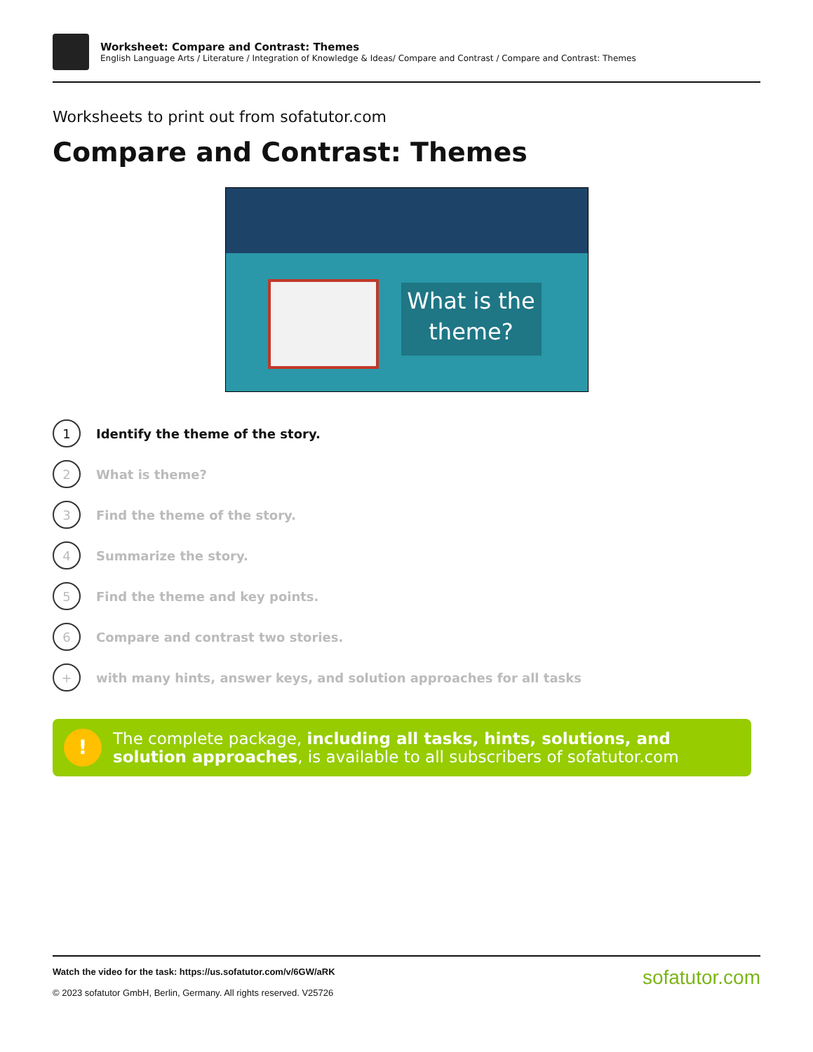Worksheet: Compare and Contrast: Themes
English Language Arts / Literature / Integration of Knowledge & Ideas/ Compare and Contrast / Compare and Contrast: Themes
Worksheets to print out from sofatutor.com
Compare and Contrast: Themes
What is the
theme?
1
Identify the theme of the story.
2
What is theme?
3
Find the theme of the story.
4
Summarize the story.
5
Find the theme and key points.
6
Compare and contrast two stories.
+
with many hints, answer keys, and solution approaches for all tasks
!
The complete package, including all tasks, hints, solutions, and solution approaches, is available to all subscribers of sofatutor.com
Watch the video for the task: https://us.sofatutor.com/v/6GW/aRK
© 2023 sofatutor GmbH, Berlin, Germany. All rights reserved. V25726
sofatutor.com